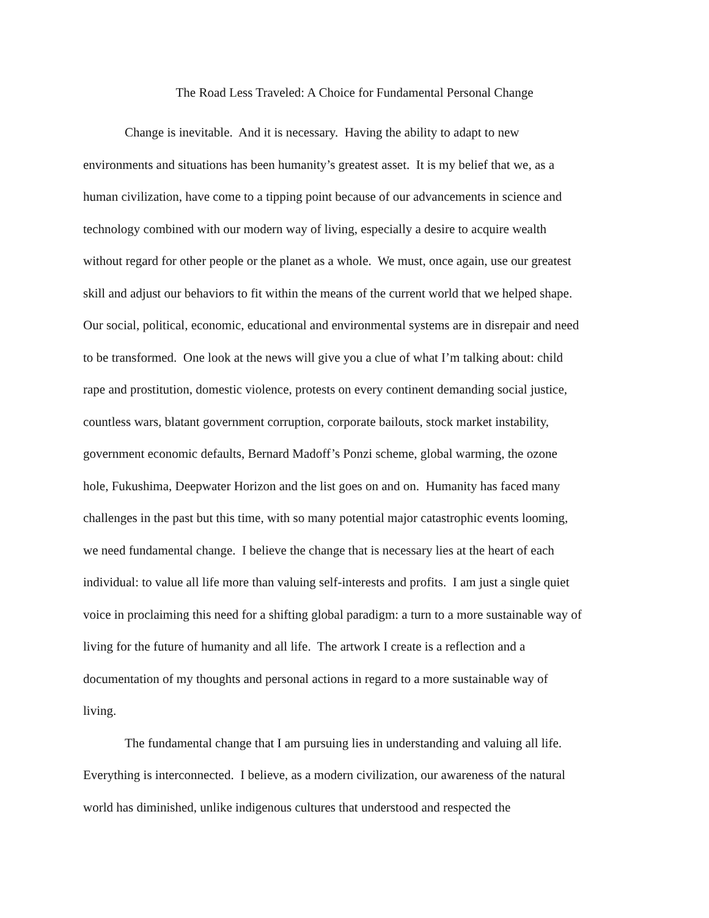The Road Less Traveled: A Choice for Fundamental Personal Change
Change is inevitable. And it is necessary. Having the ability to adapt to new
environments and situations has been humanity’s greatest asset. It is my belief that we, as a
human civilization, have come to a tipping point because of our advancements in science and
technology combined with our modern way of living, especially a desire to acquire wealth
without regard for other people or the planet as a whole. We must, once again, use our greatest
skill and adjust our behaviors to fit within the means of the current world that we helped shape.
Our social, political, economic, educational and environmental systems are in disrepair and need
to be transformed. One look at the news will give you a clue of what I’m talking about: child
rape and prostitution, domestic violence, protests on every continent demanding social justice,
countless wars, blatant government corruption, corporate bailouts, stock market instability,
government economic defaults, Bernard Madoff’s Ponzi scheme, global warming, the ozone
hole, Fukushima, Deepwater Horizon and the list goes on and on. Humanity has faced many
challenges in the past but this time, with so many potential major catastrophic events looming,
we need fundamental change. I believe the change that is necessary lies at the heart of each
individual: to value all life more than valuing self-interests and profits. I am just a single quiet
voice in proclaiming this need for a shifting global paradigm: a turn to a more sustainable way of
living for the future of humanity and all life. The artwork I create is a reflection and a
documentation of my thoughts and personal actions in regard to a more sustainable way of
living.
The fundamental change that I am pursuing lies in understanding and valuing all life.
Everything is interconnected. I believe, as a modern civilization, our awareness of the natural
world has diminished, unlike indigenous cultures that understood and respected the